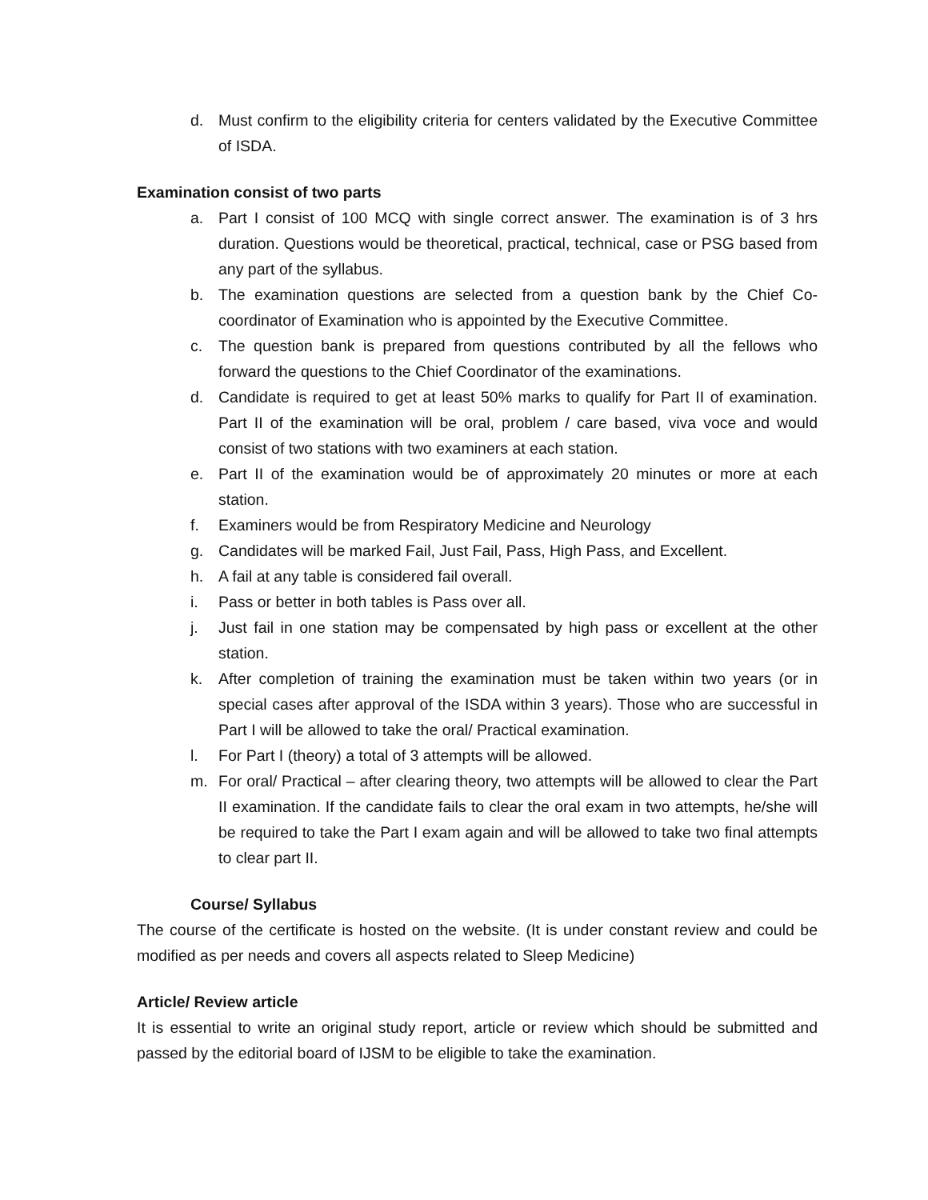d. Must confirm to the eligibility criteria for centers validated by the Executive Committee of ISDA.
Examination consist of two parts
a. Part I consist of 100 MCQ with single correct answer. The examination is of 3 hrs duration. Questions would be theoretical, practical, technical, case or PSG based from any part of the syllabus.
b. The examination questions are selected from a question bank by the Chief Co-coordinator of Examination who is appointed by the Executive Committee.
c. The question bank is prepared from questions contributed by all the fellows who forward the questions to the Chief Coordinator of the examinations.
d. Candidate is required to get at least 50% marks to qualify for Part II of examination. Part II of the examination will be oral, problem / care based, viva voce and would consist of two stations with two examiners at each station.
e. Part II of the examination would be of approximately 20 minutes or more at each station.
f. Examiners would be from Respiratory Medicine and Neurology
g. Candidates will be marked Fail, Just Fail, Pass, High Pass, and Excellent.
h. A fail at any table is considered fail overall.
i. Pass or better in both tables is Pass over all.
j. Just fail in one station may be compensated by high pass or excellent at the other station.
k. After completion of training the examination must be taken within two years (or in special cases after approval of the ISDA within 3 years). Those who are successful in Part I will be allowed to take the oral/ Practical examination.
l. For Part I (theory) a total of 3 attempts will be allowed.
m. For oral/ Practical – after clearing theory, two attempts will be allowed to clear the Part II examination. If the candidate fails to clear the oral exam in two attempts, he/she will be required to take the Part I exam again and will be allowed to take two final attempts to clear part II.
Course/ Syllabus
The course of the certificate is hosted on the website. (It is under constant review and could be modified as per needs and covers all aspects related to Sleep Medicine)
Article/ Review article
It is essential to write an original study report, article or review which should be submitted and passed by the editorial board of IJSM to be eligible to take the examination.